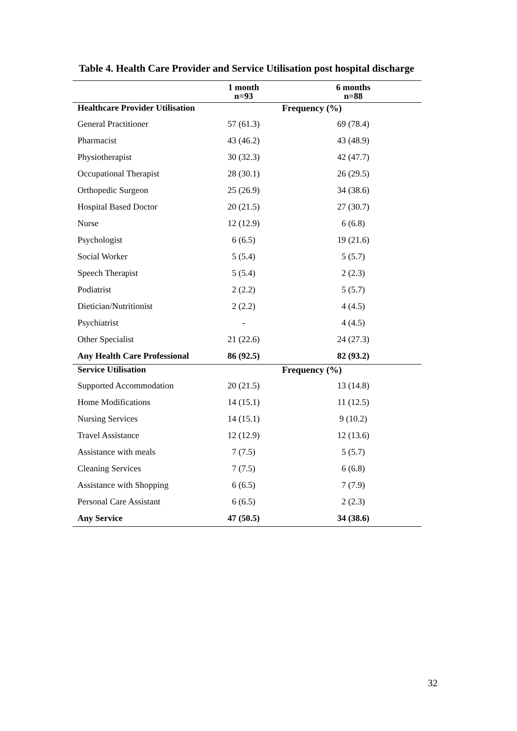Table 4. Health Care Provider and Service Utilisation post hospital discharge
| | 1 month n=93 | 6 months n=88 |
| --- | --- | --- |
| Healthcare Provider Utilisation | Frequency (%) | |
| General Practitioner | 57 (61.3) | 69 (78.4) |
| Pharmacist | 43 (46.2) | 43 (48.9) |
| Physiotherapist | 30 (32.3) | 42 (47.7) |
| Occupational Therapist | 28 (30.1) | 26 (29.5) |
| Orthopedic Surgeon | 25 (26.9) | 34 (38.6) |
| Hospital Based Doctor | 20 (21.5) | 27 (30.7) |
| Nurse | 12 (12.9) | 6 (6.8) |
| Psychologist | 6 (6.5) | 19 (21.6) |
| Social Worker | 5 (5.4) | 5 (5.7) |
| Speech Therapist | 5 (5.4) | 2 (2.3) |
| Podiatrist | 2 (2.2) | 5 (5.7) |
| Dietician/Nutritionist | 2 (2.2) | 4 (4.5) |
| Psychiatrist | - | 4 (4.5) |
| Other Specialist | 21 (22.6) | 24 (27.3) |
| Any Health Care Professional | 86 (92.5) | 82 (93.2) |
| Service Utilisation | Frequency (%) | |
| Supported Accommodation | 20 (21.5) | 13 (14.8) |
| Home Modifications | 14 (15.1) | 11 (12.5) |
| Nursing Services | 14 (15.1) | 9 (10.2) |
| Travel Assistance | 12 (12.9) | 12 (13.6) |
| Assistance with meals | 7 (7.5) | 5 (5.7) |
| Cleaning Services | 7 (7.5) | 6 (6.8) |
| Assistance with Shopping | 6 (6.5) | 7 (7.9) |
| Personal Care Assistant | 6 (6.5) | 2 (2.3) |
| Any Service | 47 (50.5) | 34 (38.6) |
32